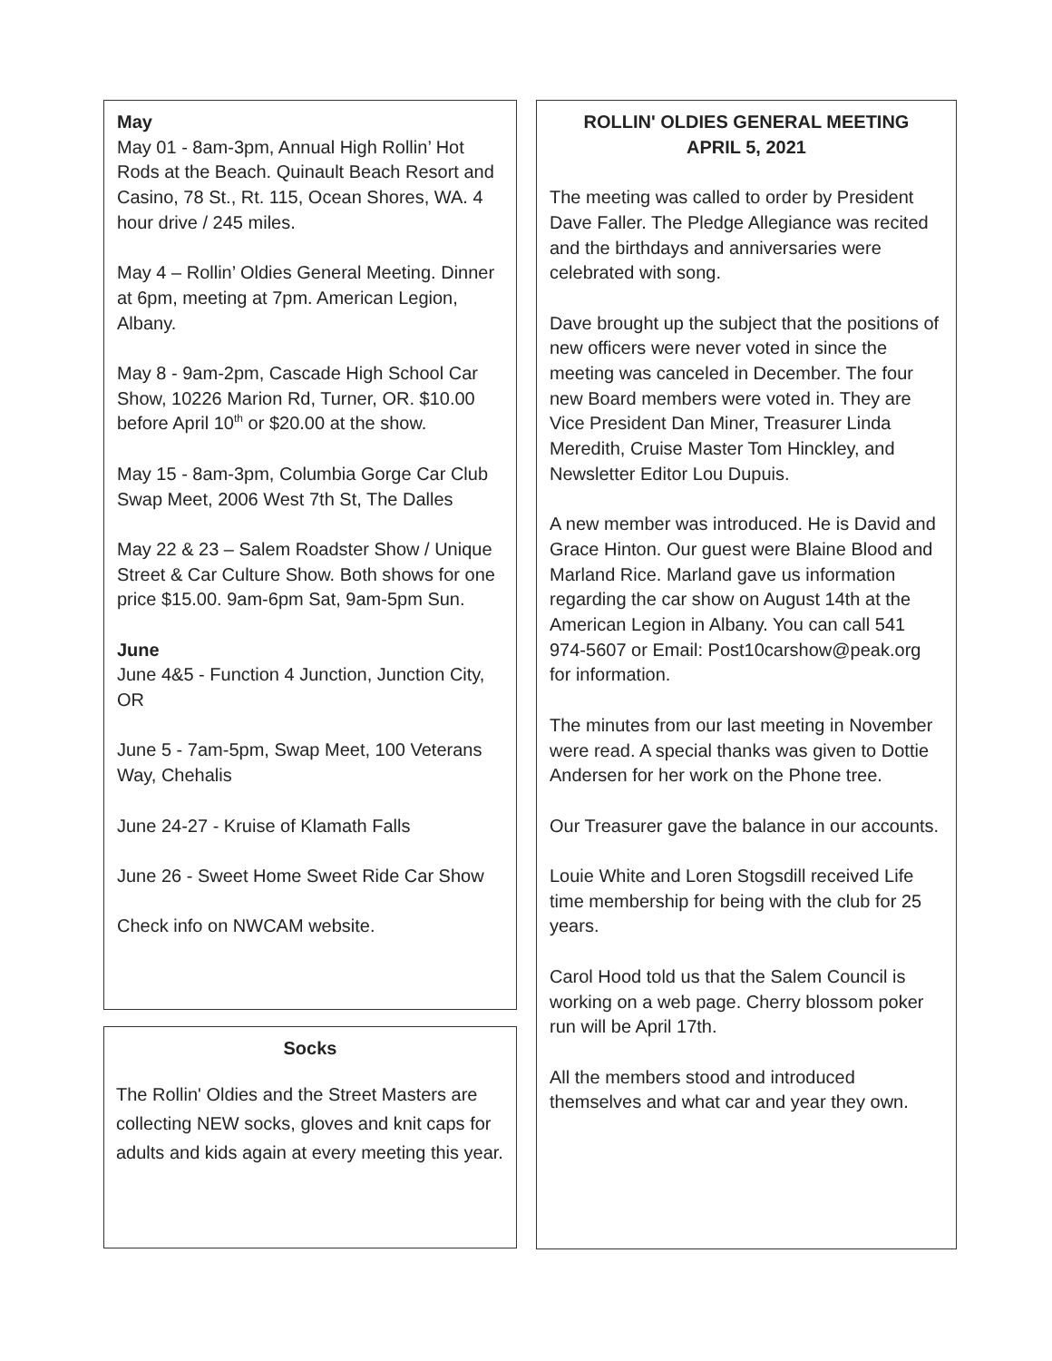May
May 01 - 8am-3pm, Annual High Rollin’ Hot Rods at the Beach. Quinault Beach Resort and Casino, 78 St., Rt. 115, Ocean Shores, WA. 4 hour drive / 245 miles.
May 4 – Rollin’ Oldies General Meeting. Dinner at 6pm, meeting at 7pm. American Legion, Albany.
May 8 - 9am-2pm, Cascade High School Car Show, 10226 Marion Rd, Turner, OR. $10.00 before April 10<sup>th</sup> or $20.00 at the show.
May 15 - 8am-3pm, Columbia Gorge Car Club Swap Meet, 2006 West 7th St, The Dalles
May 22 & 23 – Salem Roadster Show / Unique Street & Car Culture Show. Both shows for one price $15.00. 9am-6pm Sat, 9am-5pm Sun.
June
June 4&5 - Function 4 Junction, Junction City, OR
June 5 - 7am-5pm, Swap Meet, 100 Veterans Way, Chehalis
June 24-27 - Kruise of Klamath Falls
June 26 - Sweet Home Sweet Ride Car Show
Check info on NWCAM website.
Socks
The Rollin' Oldies and the Street Masters are collecting NEW socks, gloves and knit caps for adults and kids again at every meeting this year.
ROLLIN' OLDIES GENERAL MEETING
APRIL 5, 2021
The meeting was called to order by President Dave Faller. The Pledge Allegiance was recited and the birthdays and anniversaries were celebrated with song.
Dave brought up the subject that the positions of new officers were never voted in since the meeting was canceled in December. The four new Board members were voted in. They are Vice President Dan Miner, Treasurer Linda Meredith, Cruise Master Tom Hinckley, and Newsletter Editor Lou Dupuis.
A new member was introduced. He is David and Grace Hinton. Our guest were Blaine Blood and Marland Rice. Marland gave us information regarding the car show on August 14th at the American Legion in Albany. You can call 541 974-5607 or Email: Post10carshow@peak.org for information.
The minutes from our last meeting in November were read. A special thanks was given to Dottie Andersen for her work on the Phone tree.
Our Treasurer gave the balance in our accounts.
Louie White and Loren Stogsdill received Life time membership for being with the club for 25 years.
Carol Hood told us that the Salem Council is working on a web page. Cherry blossom poker run will be April 17th.
All the members stood and introduced themselves and what car and year they own.